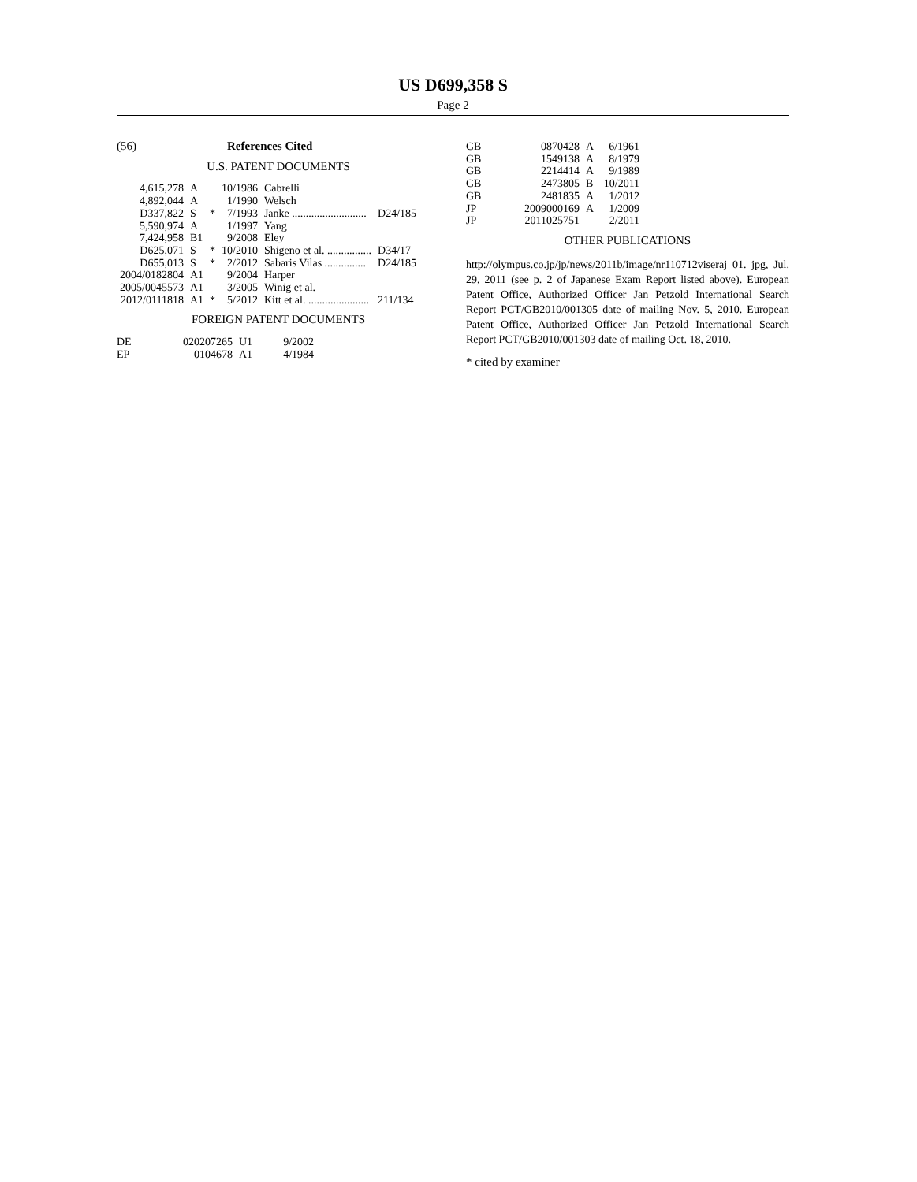US D699,358 S
Page 2
(56) References Cited
U.S. PATENT DOCUMENTS
| 4,615,278 | A | | 10/1986 | Cabrelli | |
| 4,892,044 | A | | 1/1990 | Welsch | |
| D337,822 | S | * | 7/1993 | Janke ........................... | D24/185 |
| 5,590,974 | A | | 1/1997 | Yang | |
| 7,424,958 | B1 | | 9/2008 | Eley | |
| D625,071 | S | * | 10/2010 | Shigeno et al. ................ | D34/17 |
| D655,013 | S | * | 2/2012 | Sabaris Vilas ............... | D24/185 |
| 2004/0182804 | A1 | | 9/2004 | Harper | |
| 2005/0045573 | A1 | | 3/2005 | Winig et al. | |
| 2012/0111818 | A1 | * | 5/2012 | Kitt et al. ...................... | 211/134 |
FOREIGN PATENT DOCUMENTS
| DE | 020207265 | U1 | 9/2002 |
| EP | 0104678 | A1 | 4/1984 |
| GB | 0870428 | A | 6/1961 |
| GB | 1549138 | A | 8/1979 |
| GB | 2214414 | A | 9/1989 |
| GB | 2473805 | B | 10/2011 |
| GB | 2481835 | A | 1/2012 |
| JP | 2009000169 | A | 1/2009 |
| JP | 2011025751 | | 2/2011 |
OTHER PUBLICATIONS
http://olympus.co.jp/jp/news/2011b/image/nr110712viseraj_01. jpg, Jul. 29, 2011 (see p. 2 of Japanese Exam Report listed above). European Patent Office, Authorized Officer Jan Petzold International Search Report PCT/GB2010/001305 date of mailing Nov. 5, 2010. European Patent Office, Authorized Officer Jan Petzold International Search Report PCT/GB2010/001303 date of mailing Oct. 18, 2010.
* cited by examiner